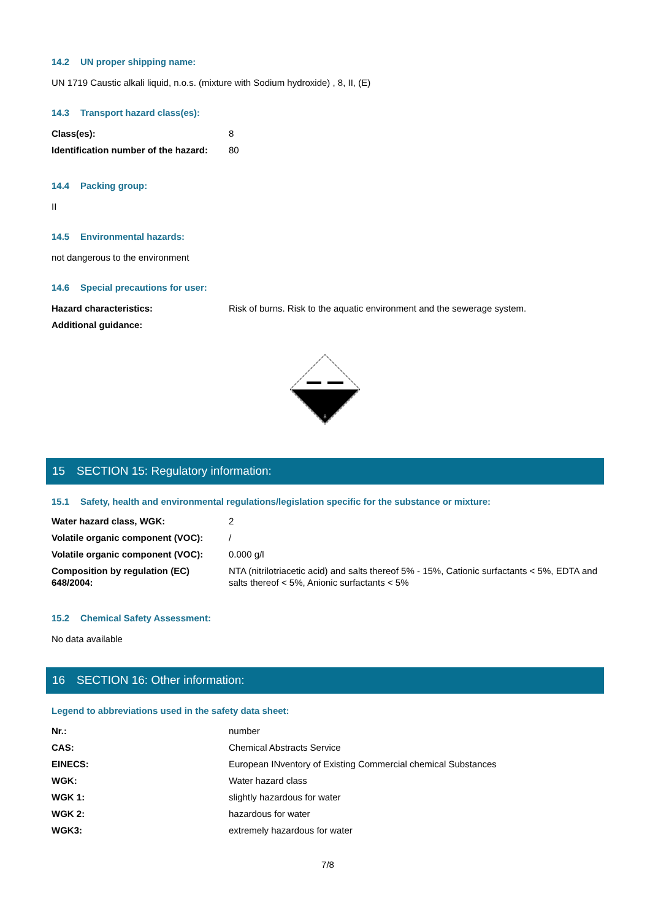14.2 UN proper shipping name:
UN 1719 Caustic alkali liquid, n.o.s. (mixture with Sodium hydroxide) , 8, II, (E)
14.3 Transport hazard class(es):
| Class(es): | 8 |
| Identification number of the hazard: | 80 |
14.4 Packing group:
II
14.5 Environmental hazards:
not dangerous to the environment
14.6 Special precautions for user:
| Hazard characteristics: | Risk of burns. Risk to the aquatic environment and the sewerage system. |
| Additional guidance: | |
8
15 SECTION 15: Regulatory information:
15.1 Safety, health and environmental regulations/legislation specific for the substance or mixture:
| Water hazard class, WGK: | 2 |
| Volatile organic component (VOC): | / |
| Volatile organic component (VOC): | 0.000 g/l |
| Composition by regulation (EC) 648/2004: | NTA (nitrilotriacetic acid) and salts thereof 5% - 15%, Cationic surfactants < 5%, EDTA and salts thereof < 5%, Anionic surfactants < 5% |
15.2 Chemical Safety Assessment:
No data available
16 SECTION 16: Other information:
Legend to abbreviations used in the safety data sheet:
| Nr.: | number |
| CAS: | Chemical Abstracts Service |
| EINECS: | European INventory of Existing Commercial chemical Substances |
| WGK: | Water hazard class |
| WGK 1: | slightly hazardous for water |
| WGK 2: | hazardous for water |
| WGK3: | extremely hazardous for water |
7/8